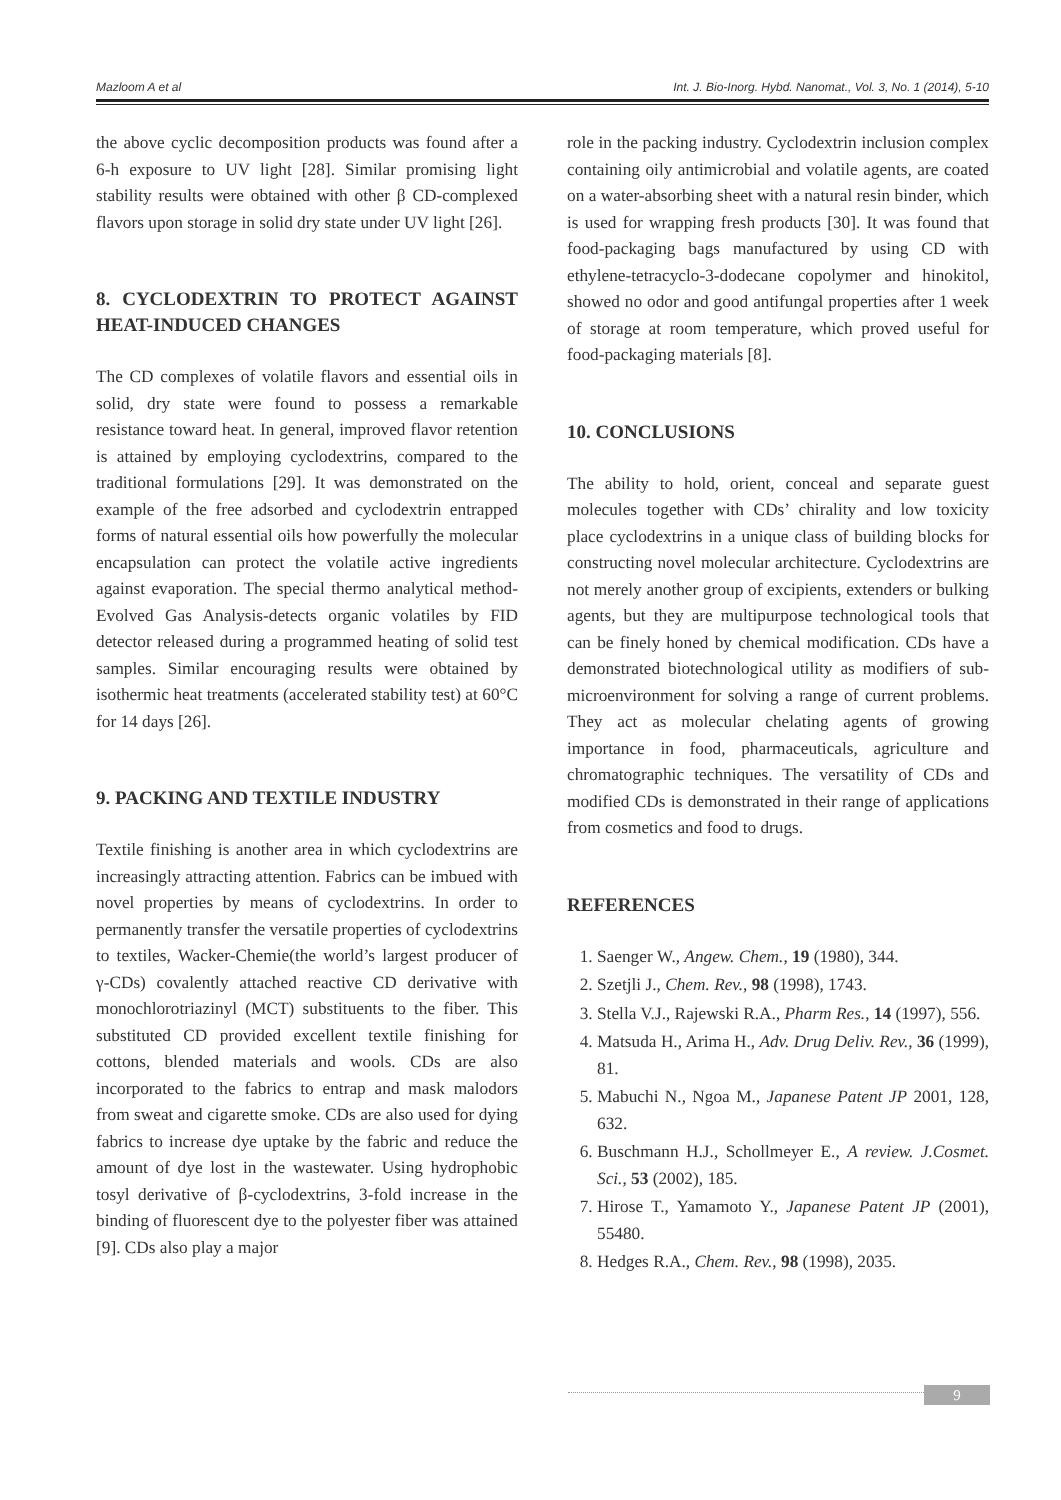Mazloom A et al Int. J. Bio-Inorg. Hybd. Nanomat., Vol. 3, No. 1 (2014), 5-10
the above cyclic decomposition products was found after a 6-h exposure to UV light [28]. Similar promising light stability results were obtained with other β CD-complexed flavors upon storage in solid dry state under UV light [26].
8. CYCLODEXTRIN TO PROTECT AGAINST HEAT-INDUCED CHANGES
The CD complexes of volatile flavors and essential oils in solid, dry state were found to possess a remarkable resistance toward heat. In general, improved flavor retention is attained by employing cyclodextrins, compared to the traditional formulations [29]. It was demonstrated on the example of the free adsorbed and cyclodextrin entrapped forms of natural essential oils how powerfully the molecular encapsulation can protect the volatile active ingredients against evaporation. The special thermo analytical method-Evolved Gas Analysis-detects organic volatiles by FID detector released during a programmed heating of solid test samples. Similar encouraging results were obtained by isothermic heat treatments (accelerated stability test) at 60°C for 14 days [26].
9. PACKING AND TEXTILE INDUSTRY
Textile finishing is another area in which cyclodextrins are increasingly attracting attention. Fabrics can be imbued with novel properties by means of cyclodextrins. In order to permanently transfer the versatile properties of cyclodextrins to textiles, Wacker-Chemie(the world’s largest producer of γ-CDs) covalently attached reactive CD derivative with monochlorotriazinyl (MCT) substituents to the fiber. This substituted CD provided excellent textile finishing for cottons, blended materials and wools. CDs are also incorporated to the fabrics to entrap and mask malodors from sweat and cigarette smoke. CDs are also used for dying fabrics to increase dye uptake by the fabric and reduce the amount of dye lost in the wastewater. Using hydrophobic tosyl derivative of β-cyclodextrins, 3-fold increase in the binding of fluorescent dye to the polyester fiber was attained [9]. CDs also play a major
role in the packing industry. Cyclodextrin inclusion complex containing oily antimicrobial and volatile agents, are coated on a water-absorbing sheet with a natural resin binder, which is used for wrapping fresh products [30]. It was found that food-packaging bags manufactured by using CD with ethylene-tetracyclo-3-dodecane copolymer and hinokitol, showed no odor and good antifungal properties after 1 week of storage at room temperature, which proved useful for food-packaging materials [8].
10. CONCLUSIONS
The ability to hold, orient, conceal and separate guest molecules together with CDs’ chirality and low toxicity place cyclodextrins in a unique class of building blocks for constructing novel molecular architecture. Cyclodextrins are not merely another group of excipients, extenders or bulking agents, but they are multipurpose technological tools that can be finely honed by chemical modification. CDs have a demonstrated biotechnological utility as modifiers of sub-microenvironment for solving a range of current problems. They act as molecular chelating agents of growing importance in food, pharmaceuticals, agriculture and chromatographic techniques. The versatility of CDs and modified CDs is demonstrated in their range of applications from cosmetics and food to drugs.
REFERENCES
1. Saenger W., Angew. Chem., 19 (1980), 344.
2. Szetjli J., Chem. Rev., 98 (1998), 1743.
3. Stella V.J., Rajewski R.A., Pharm Res., 14 (1997), 556.
4. Matsuda H., Arima H., Adv. Drug Deliv. Rev., 36 (1999), 81.
5. Mabuchi N., Ngoa M., Japanese Patent JP 2001, 128, 632.
6. Buschmann H.J., Schollmeyer E., A review. J.Cosmet. Sci., 53 (2002), 185.
7. Hirose T., Yamamoto Y., Japanese Patent JP (2001), 55480.
8. Hedges R.A., Chem. Rev., 98 (1998), 2035.
9